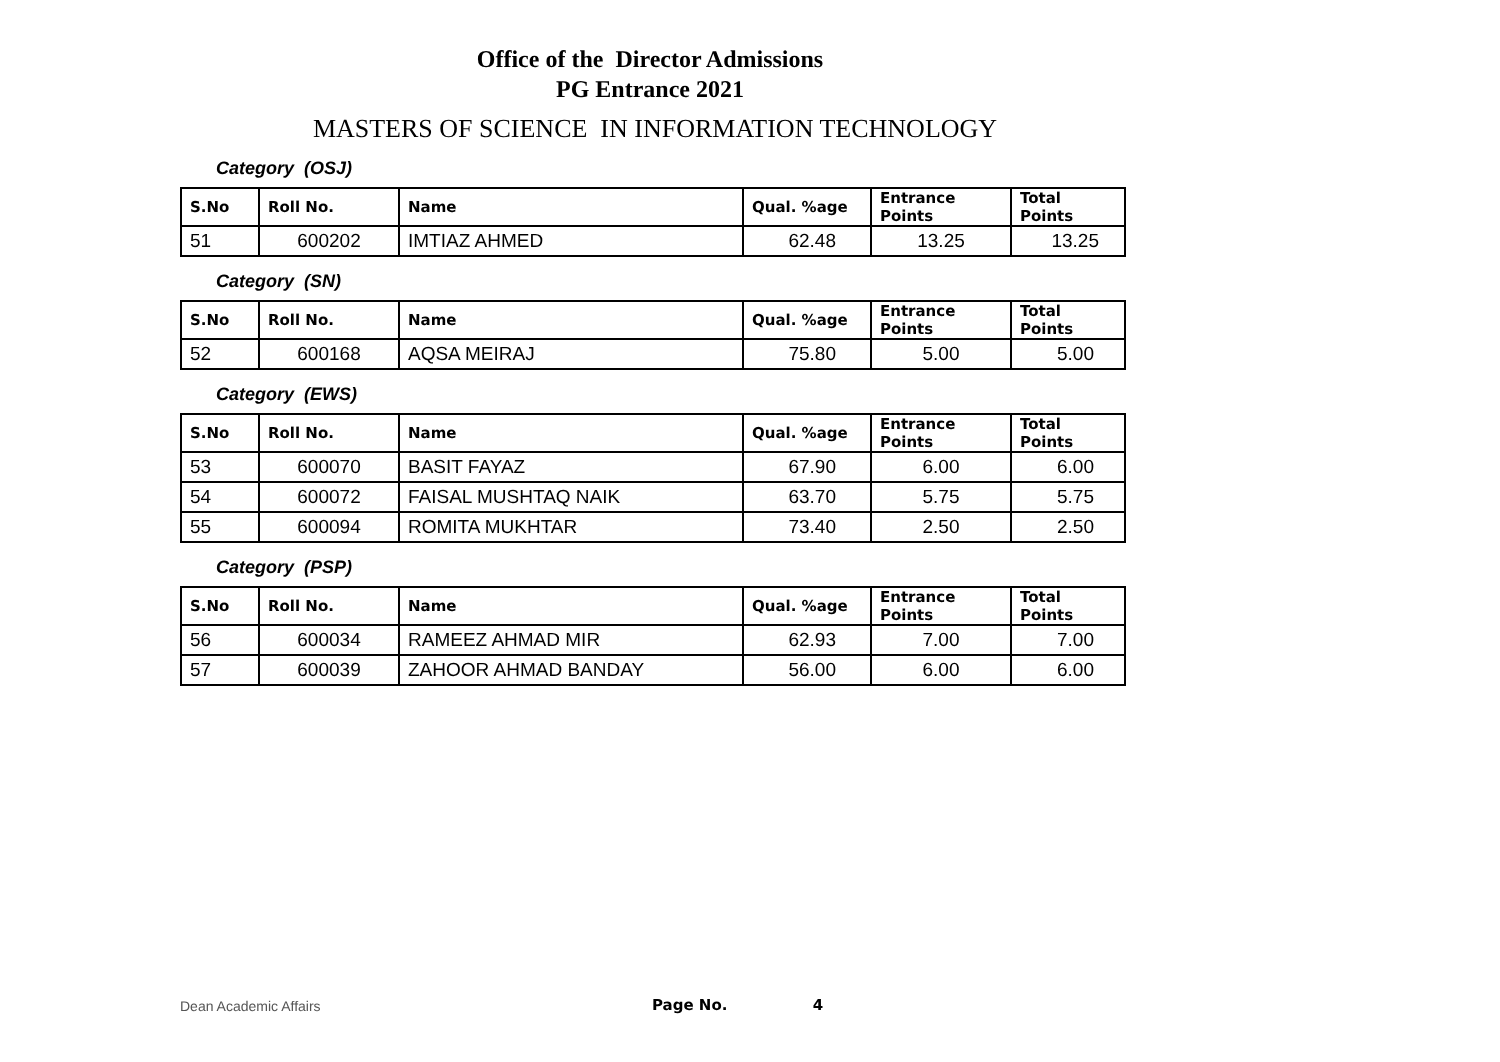Office of the Director Admissions
PG Entrance 2021
MASTERS OF SCIENCE IN INFORMATION TECHNOLOGY
Category (OSJ)
| S.No | Roll No. | Name | Qual. %age | Entrance Points | Total Points |
| --- | --- | --- | --- | --- | --- |
| 51 | 600202 | IMTIAZ AHMED | 62.48 | 13.25 | 13.25 |
Category (SN)
| S.No | Roll No. | Name | Qual. %age | Entrance Points | Total Points |
| --- | --- | --- | --- | --- | --- |
| 52 | 600168 | AQSA MEIRAJ | 75.80 | 5.00 | 5.00 |
Category (EWS)
| S.No | Roll No. | Name | Qual. %age | Entrance Points | Total Points |
| --- | --- | --- | --- | --- | --- |
| 53 | 600070 | BASIT FAYAZ | 67.90 | 6.00 | 6.00 |
| 54 | 600072 | FAISAL MUSHTAQ NAIK | 63.70 | 5.75 | 5.75 |
| 55 | 600094 | ROMITA MUKHTAR | 73.40 | 2.50 | 2.50 |
Category (PSP)
| S.No | Roll No. | Name | Qual. %age | Entrance Points | Total Points |
| --- | --- | --- | --- | --- | --- |
| 56 | 600034 | RAMEEZ AHMAD MIR | 62.93 | 7.00 | 7.00 |
| 57 | 600039 | ZAHOOR AHMAD BANDAY | 56.00 | 6.00 | 6.00 |
Dean Academic Affairs Page No. 4